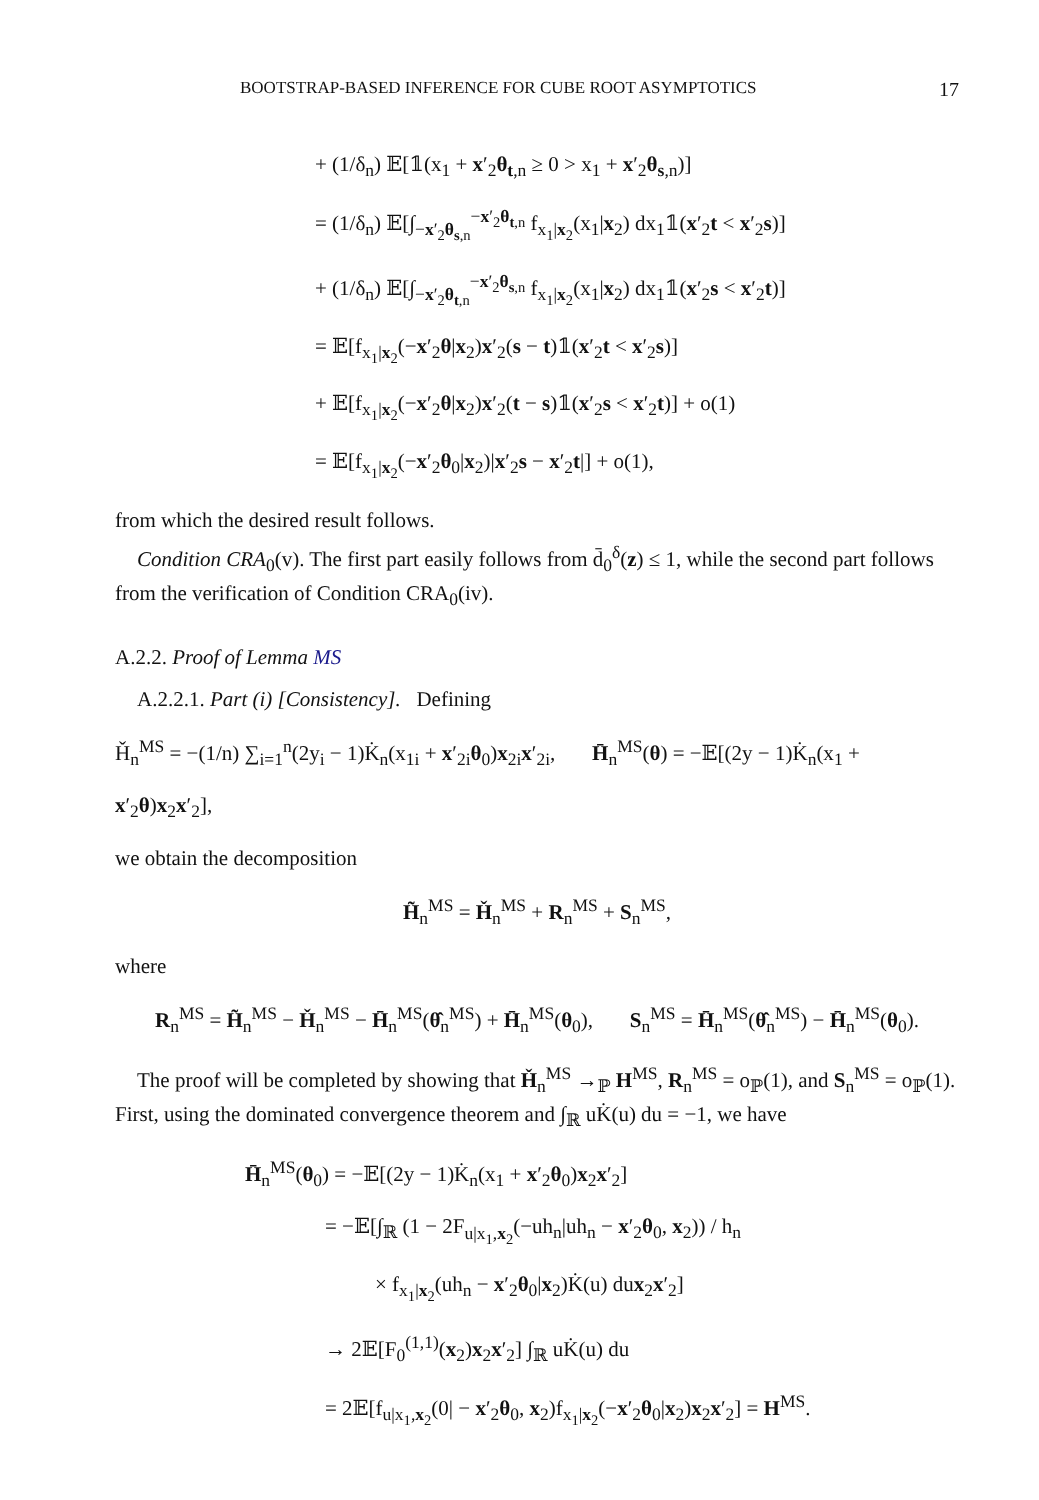BOOTSTRAP-BASED INFERENCE FOR CUBE ROOT ASYMPTOTICS 17
+ (1/δ<sub>n</sub>) 𝔼[𝟙(x<sub>1</sub> + x′<sub>2</sub>θ<sub>t,n</sub> ≥ 0 > x<sub>1</sub> + x′<sub>2</sub>θ<sub>s,n</sub>)]
= (1/δ<sub>n</sub>) 𝔼[∫<sub>−x′<sub>2</sub>θ<sub>s,n</sub></sub><sup>−x′<sub>2</sub>θ<sub>t,n</sub></sup> f<sub>x<sub>1</sub>|x<sub>2</sub></sub>(x<sub>1</sub>|x<sub>2</sub>) dx<sub>1</sub>𝟙(x′<sub>2</sub>t < x′<sub>2</sub>s)]
+ (1/δ<sub>n</sub>) 𝔼[∫<sub>−x′<sub>2</sub>θ<sub>t,n</sub></sub><sup>−x′<sub>2</sub>θ<sub>s,n</sub></sup> f<sub>x<sub>1</sub>|x<sub>2</sub></sub>(x<sub>1</sub>|x<sub>2</sub>) dx<sub>1</sub>𝟙(x′<sub>2</sub>s < x′<sub>2</sub>t)]
= 𝔼[f<sub>x<sub>1</sub>|x<sub>2</sub></sub>(−x′<sub>2</sub>θ|x<sub>2</sub>)x′<sub>2</sub>(s − t)𝟙(x′<sub>2</sub>t < x′<sub>2</sub>s)]
+ 𝔼[f<sub>x<sub>1</sub>|x<sub>2</sub></sub>(−x′<sub>2</sub>θ|x<sub>2</sub>)x′<sub>2</sub>(t − s)𝟙(x′<sub>2</sub>s < x′<sub>2</sub>t)] + o(1)
= 𝔼[f<sub>x<sub>1</sub>|x<sub>2</sub></sub>(−x′<sub>2</sub>θ<sub>0</sub>|x<sub>2</sub>)|x′<sub>2</sub>s − x′<sub>2</sub>t|] + o(1),
from which the desired result follows.
Condition CRA<sub>0</sub>(v). The first part easily follows from d̄<sub>0</sub><sup>δ</sup>(z) ≤ 1, while the second part follows from the verification of Condition CRA<sub>0</sub>(iv).
A.2.2. Proof of Lemma MS
A.2.2.1. Part (i) [Consistency]. Defining
Ȟ<sub>n</sub><sup>MS</sup> = −(1/n) ∑<sub>i=1</sub><sup>n</sup>(2y<sub>i</sub> − 1)K̇<sub>n</sub>(x<sub>1i</sub> + x′<sub>2i</sub>θ<sub>0</sub>)x<sub>2i</sub>x′<sub>2i</sub>, H̄<sub>n</sub><sup>MS</sup>(θ) = −𝔼[(2y − 1)K̇<sub>n</sub>(x<sub>1</sub> + x′<sub>2</sub>θ)x<sub>2</sub>x′<sub>2</sub>],
we obtain the decomposition
H̃<sub>n</sub><sup>MS</sup> = Ȟ<sub>n</sub><sup>MS</sup> + R<sub>n</sub><sup>MS</sup> + S<sub>n</sub><sup>MS</sup>,
where
R<sub>n</sub><sup>MS</sup> = H̃<sub>n</sub><sup>MS</sup> − Ȟ<sub>n</sub><sup>MS</sup> − H̄<sub>n</sub><sup>MS</sup>(θ̂<sub>n</sub><sup>MS</sup>) + H̄<sub>n</sub><sup>MS</sup>(θ<sub>0</sub>), S<sub>n</sub><sup>MS</sup> = H̄<sub>n</sub><sup>MS</sup>(θ̂<sub>n</sub><sup>MS</sup>) − H̄<sub>n</sub><sup>MS</sup>(θ<sub>0</sub>).
The proof will be completed by showing that Ȟ<sub>n</sub><sup>MS</sup> →<sub>ℙ</sub> H<sup>MS</sup>, R<sub>n</sub><sup>MS</sup> = o<sub>ℙ</sub>(1), and S<sub>n</sub><sup>MS</sup> = o<sub>ℙ</sub>(1). First, using the dominated convergence theorem and ∫<sub>ℝ</sub> uK̇(u) du = −1, we have
H̄<sub>n</sub><sup>MS</sup>(θ<sub>0</sub>) = −𝔼[(2y − 1)K̇<sub>n</sub>(x<sub>1</sub> + x′<sub>2</sub>θ<sub>0</sub>)x<sub>2</sub>x′<sub>2</sub>]
= −𝔼[∫<sub>ℝ</sub> (1 − 2F<sub>u|x<sub>1</sub>,x<sub>2</sub></sub>(−uh<sub>n</sub>|uh<sub>n</sub> − x′<sub>2</sub>θ<sub>0</sub>, x<sub>2</sub>)) / h<sub>n</sub>
× f<sub>x<sub>1</sub>|x<sub>2</sub></sub>(uh<sub>n</sub> − x′<sub>2</sub>θ<sub>0</sub>|x<sub>2</sub>)K̇(u) dux<sub>2</sub>x′<sub>2</sub>]
→ 2𝔼[F<sub>0</sub><sup>(1,1)</sup>(x<sub>2</sub>)x<sub>2</sub>x′<sub>2</sub>] ∫<sub>ℝ</sub> uK̇(u) du
= 2𝔼[f<sub>u|x<sub>1</sub>,x<sub>2</sub></sub>(0| − x′<sub>2</sub>θ<sub>0</sub>, x<sub>2</sub>)f<sub>x<sub>1</sub>|x<sub>2</sub></sub>(−x′<sub>2</sub>θ<sub>0</sub>|x<sub>2</sub>)x<sub>2</sub>x′<sub>2</sub>] = H<sup>MS</sup>.